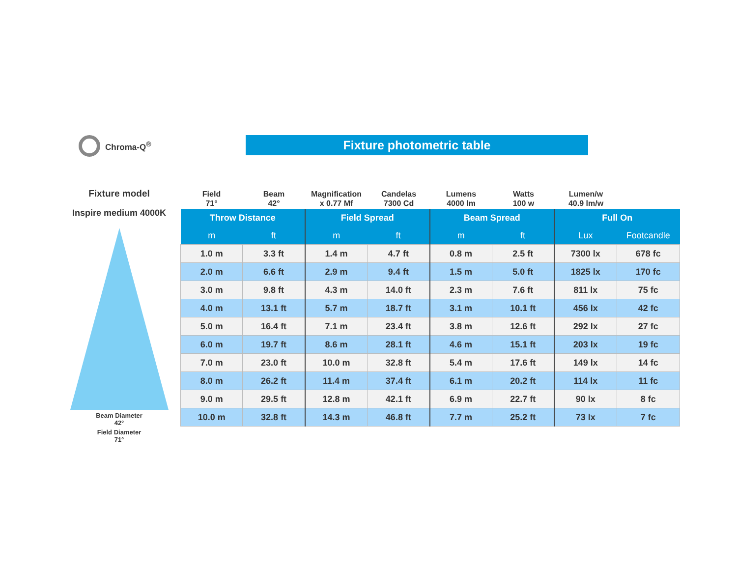Chroma-Q<sup>®</sup> Fixture photometric table
Fixture model
Inspire medium 4000K
Beam Diameter
42°
Field Diameter
71°
Field
71°
Beam
42°
Magnification
x 0.77 Mf
Candelas
7300 Cd
Lumens
4000 lm
Watts
100 w
Lumen/w
40.9 lm/w
| Throw Distance | | Field Spread | | Beam Spread | | Full On | |
| --- | --- | --- | --- | --- | --- | --- | --- |
| m | ft | m | ft | m | ft | Lux | Footcandle |
| 1.0 m | 3.3 ft | 1.4 m | 4.7 ft | 0.8 m | 2.5 ft | 7300 lx | 678 fc |
| 2.0 m | 6.6 ft | 2.9 m | 9.4 ft | 1.5 m | 5.0 ft | 1825 lx | 170 fc |
| 3.0 m | 9.8 ft | 4.3 m | 14.0 ft | 2.3 m | 7.6 ft | 811 lx | 75 fc |
| 4.0 m | 13.1 ft | 5.7 m | 18.7 ft | 3.1 m | 10.1 ft | 456 lx | 42 fc |
| 5.0 m | 16.4 ft | 7.1 m | 23.4 ft | 3.8 m | 12.6 ft | 292 lx | 27 fc |
| 6.0 m | 19.7 ft | 8.6 m | 28.1 ft | 4.6 m | 15.1 ft | 203 lx | 19 fc |
| 7.0 m | 23.0 ft | 10.0 m | 32.8 ft | 5.4 m | 17.6 ft | 149 lx | 14 fc |
| 8.0 m | 26.2 ft | 11.4 m | 37.4 ft | 6.1 m | 20.2 ft | 114 lx | 11 fc |
| 9.0 m | 29.5 ft | 12.8 m | 42.1 ft | 6.9 m | 22.7 ft | 90 lx | 8 fc |
| 10.0 m | 32.8 ft | 14.3 m | 46.8 ft | 7.7 m | 25.2 ft | 73 lx | 7 fc |